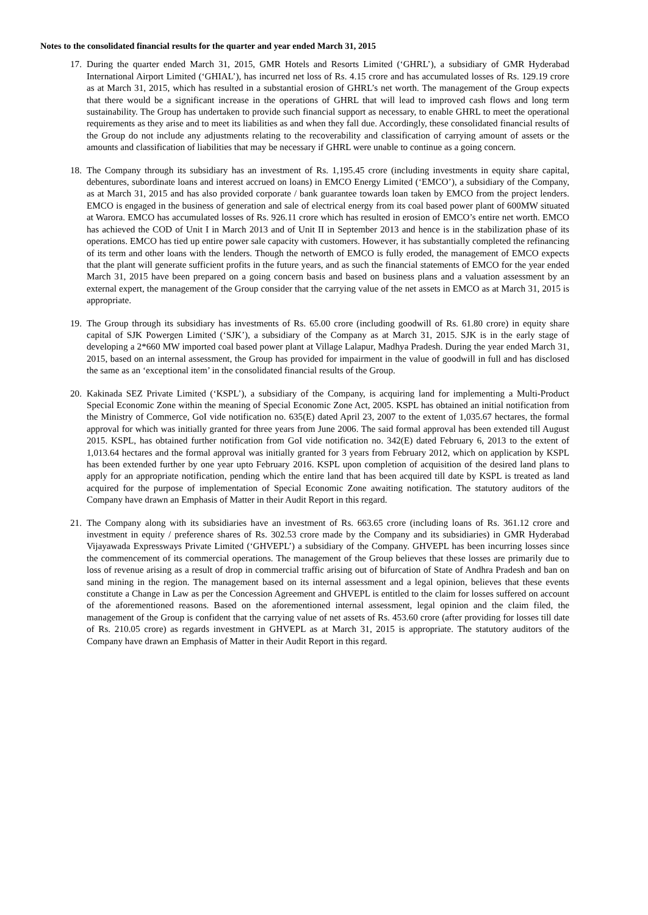Notes to the consolidated financial results for the quarter and year ended March 31, 2015
17. During the quarter ended March 31, 2015, GMR Hotels and Resorts Limited (‘GHRL’), a subsidiary of GMR Hyderabad International Airport Limited (‘GHIAL’), has incurred net loss of Rs. 4.15 crore and has accumulated losses of Rs. 129.19 crore as at March 31, 2015, which has resulted in a substantial erosion of GHRL’s net worth. The management of the Group expects that there would be a significant increase in the operations of GHRL that will lead to improved cash flows and long term sustainability. The Group has undertaken to provide such financial support as necessary, to enable GHRL to meet the operational requirements as they arise and to meet its liabilities as and when they fall due. Accordingly, these consolidated financial results of the Group do not include any adjustments relating to the recoverability and classification of carrying amount of assets or the amounts and classification of liabilities that may be necessary if GHRL were unable to continue as a going concern.
18. The Company through its subsidiary has an investment of Rs. 1,195.45 crore (including investments in equity share capital, debentures, subordinate loans and interest accrued on loans) in EMCO Energy Limited (‘EMCO’), a subsidiary of the Company, as at March 31, 2015 and has also provided corporate / bank guarantee towards loan taken by EMCO from the project lenders. EMCO is engaged in the business of generation and sale of electrical energy from its coal based power plant of 600MW situated at Warora. EMCO has accumulated losses of Rs. 926.11 crore which has resulted in erosion of EMCO’s entire net worth. EMCO has achieved the COD of Unit I in March 2013 and of Unit II in September 2013 and hence is in the stabilization phase of its operations. EMCO has tied up entire power sale capacity with customers. However, it has substantially completed the refinancing of its term and other loans with the lenders. Though the networth of EMCO is fully eroded, the management of EMCO expects that the plant will generate sufficient profits in the future years, and as such the financial statements of EMCO for the year ended March 31, 2015 have been prepared on a going concern basis and based on business plans and a valuation assessment by an external expert, the management of the Group consider that the carrying value of the net assets in EMCO as at March 31, 2015 is appropriate.
19. The Group through its subsidiary has investments of Rs. 65.00 crore (including goodwill of Rs. 61.80 crore) in equity share capital of SJK Powergen Limited (‘SJK’), a subsidiary of the Company as at March 31, 2015. SJK is in the early stage of developing a 2*660 MW imported coal based power plant at Village Lalapur, Madhya Pradesh. During the year ended March 31, 2015, based on an internal assessment, the Group has provided for impairment in the value of goodwill in full and has disclosed the same as an ‘exceptional item’ in the consolidated financial results of the Group.
20. Kakinada SEZ Private Limited (‘KSPL’), a subsidiary of the Company, is acquiring land for implementing a Multi-Product Special Economic Zone within the meaning of Special Economic Zone Act, 2005. KSPL has obtained an initial notification from the Ministry of Commerce, GoI vide notification no. 635(E) dated April 23, 2007 to the extent of 1,035.67 hectares, the formal approval for which was initially granted for three years from June 2006. The said formal approval has been extended till August 2015. KSPL, has obtained further notification from GoI vide notification no. 342(E) dated February 6, 2013 to the extent of 1,013.64 hectares and the formal approval was initially granted for 3 years from February 2012, which on application by KSPL has been extended further by one year upto February 2016. KSPL upon completion of acquisition of the desired land plans to apply for an appropriate notification, pending which the entire land that has been acquired till date by KSPL is treated as land acquired for the purpose of implementation of Special Economic Zone awaiting notification. The statutory auditors of the Company have drawn an Emphasis of Matter in their Audit Report in this regard.
21. The Company along with its subsidiaries have an investment of Rs. 663.65 crore (including loans of Rs. 361.12 crore and investment in equity / preference shares of Rs. 302.53 crore made by the Company and its subsidiaries) in GMR Hyderabad Vijayawada Expressways Private Limited (‘GHVEPL’) a subsidiary of the Company. GHVEPL has been incurring losses since the commencement of its commercial operations. The management of the Group believes that these losses are primarily due to loss of revenue arising as a result of drop in commercial traffic arising out of bifurcation of State of Andhra Pradesh and ban on sand mining in the region. The management based on its internal assessment and a legal opinion, believes that these events constitute a Change in Law as per the Concession Agreement and GHVEPL is entitled to the claim for losses suffered on account of the aforementioned reasons. Based on the aforementioned internal assessment, legal opinion and the claim filed, the management of the Group is confident that the carrying value of net assets of Rs. 453.60 crore (after providing for losses till date of Rs. 210.05 crore) as regards investment in GHVEPL as at March 31, 2015 is appropriate. The statutory auditors of the Company have drawn an Emphasis of Matter in their Audit Report in this regard.